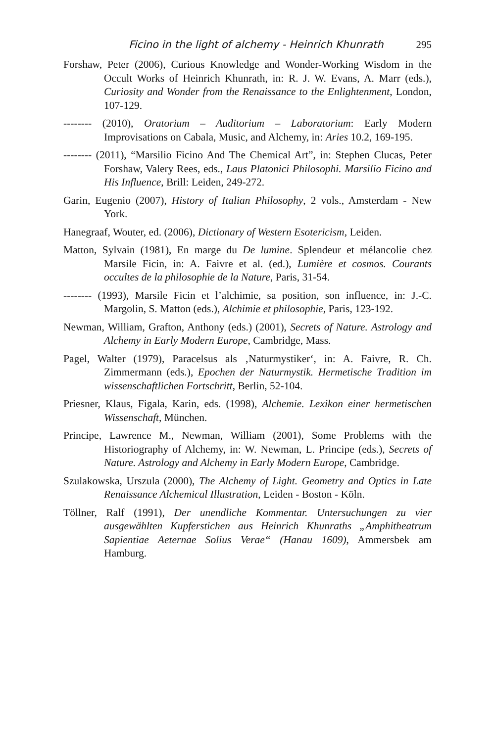Ficino in the light of alchemy - Heinrich Khunrath 295
Forshaw, Peter (2006), Curious Knowledge and Wonder-Working Wisdom in the Occult Works of Heinrich Khunrath, in: R. J. W. Evans, A. Marr (eds.), Curiosity and Wonder from the Renaissance to the Enlightenment, London, 107-129.
-------- (2010), Oratorium – Auditorium – Laboratorium: Early Modern Improvisations on Cabala, Music, and Alchemy, in: Aries 10.2, 169-195.
-------- (2011), “Marsilio Ficino And The Chemical Art”, in: Stephen Clucas, Peter Forshaw, Valery Rees, eds., Laus Platonici Philosophi. Marsilio Ficino and His Influence, Brill: Leiden, 249-272.
Garin, Eugenio (2007), History of Italian Philosophy, 2 vols., Amsterdam - New York.
Hanegraaf, Wouter, ed. (2006), Dictionary of Western Esotericism, Leiden.
Matton, Sylvain (1981), En marge du De lumine. Splendeur et mélancolie chez Marsile Ficin, in: A. Faivre et al. (ed.), Lumière et cosmos. Courants occultes de la philosophie de la Nature, Paris, 31-54.
-------- (1993), Marsile Ficin et l’alchimie, sa position, son influence, in: J.-C. Margolin, S. Matton (eds.), Alchimie et philosophie, Paris, 123-192.
Newman, William, Grafton, Anthony (eds.) (2001), Secrets of Nature. Astrology and Alchemy in Early Modern Europe, Cambridge, Mass.
Pagel, Walter (1979), Paracelsus als ‚Naturmystiker‘, in: A. Faivre, R. Ch. Zimmermann (eds.), Epochen der Naturmystik. Hermetische Tradition im wissenschaftlichen Fortschritt, Berlin, 52-104.
Priesner, Klaus, Figala, Karin, eds. (1998), Alchemie. Lexikon einer hermetischen Wissenschaft, München.
Principe, Lawrence M., Newman, William (2001), Some Problems with the Historiography of Alchemy, in: W. Newman, L. Principe (eds.), Secrets of Nature. Astrology and Alchemy in Early Modern Europe, Cambridge.
Szulakowska, Urszula (2000), The Alchemy of Light. Geometry and Optics in Late Renaissance Alchemical Illustration, Leiden - Boston - Köln.
Töllner, Ralf (1991), Der unendliche Kommentar. Untersuchungen zu vier ausgewählten Kupferstichen aus Heinrich Khunraths „Amphitheatrum Sapientiae Aeternae Solius Verae“ (Hanau 1609), Ammersbek am Hamburg.